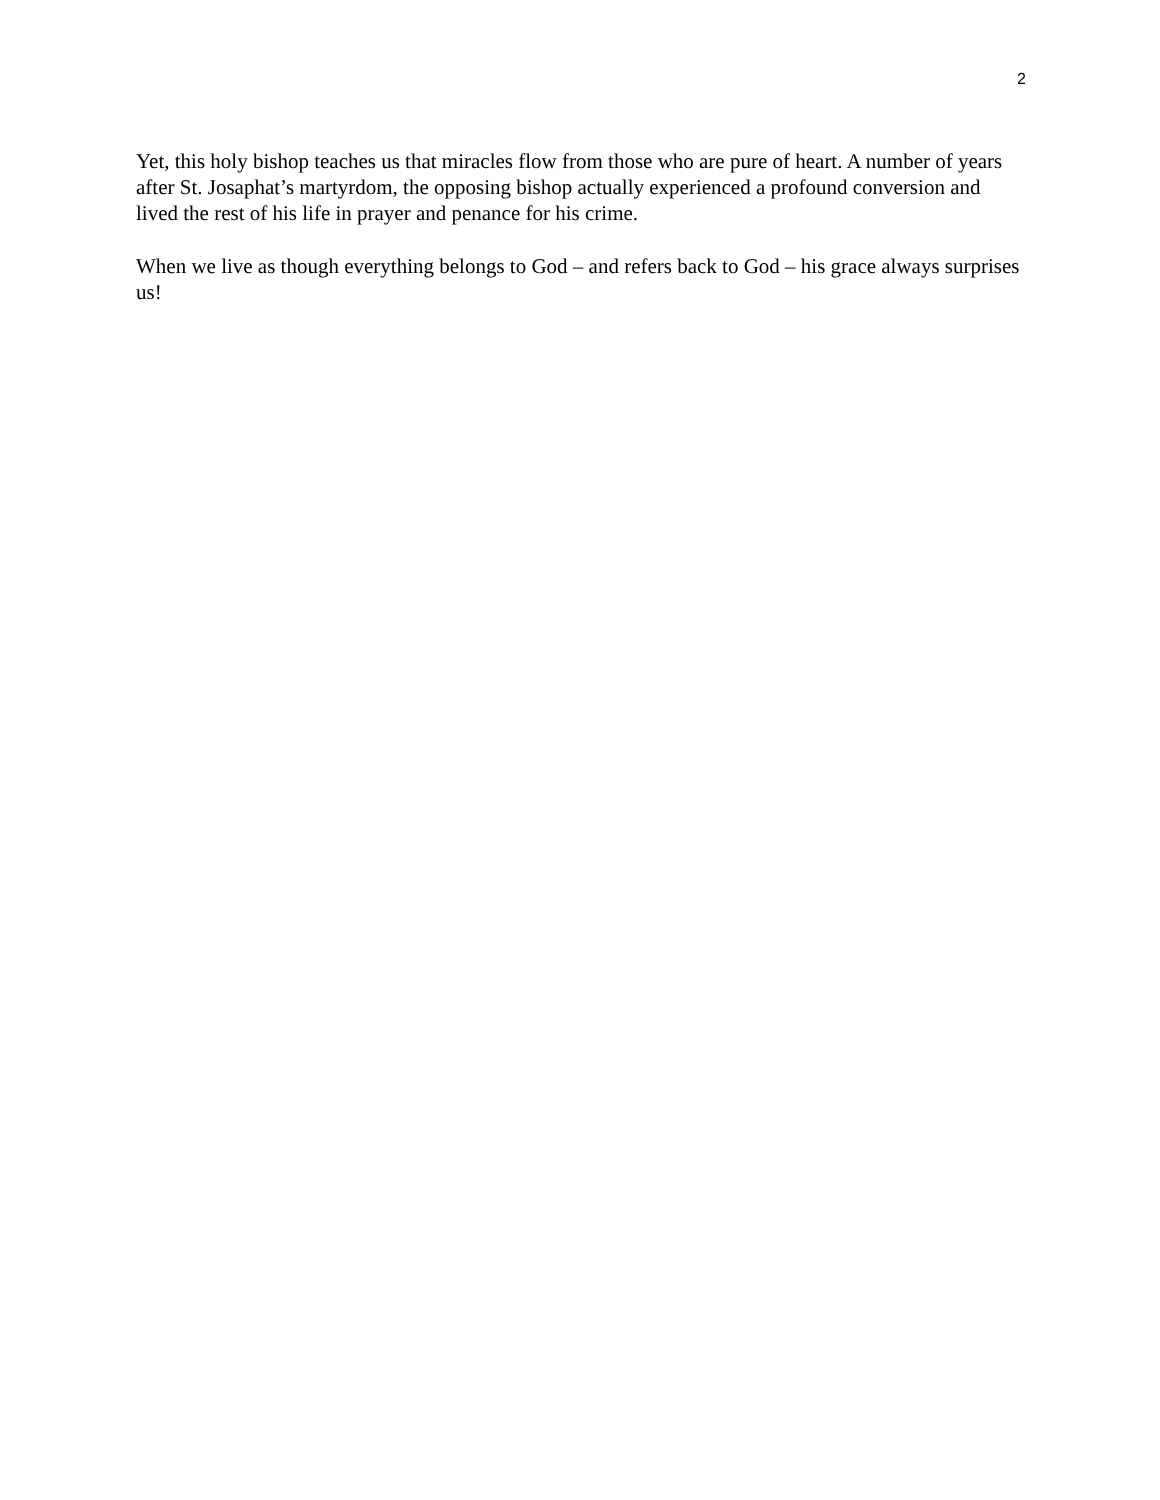2
Yet, this holy bishop teaches us that miracles flow from those who are pure of heart. A number of years after St. Josaphat’s martyrdom, the opposing bishop actually experienced a profound conversion and lived the rest of his life in prayer and penance for his crime.
When we live as though everything belongs to God – and refers back to God – his grace always surprises us!